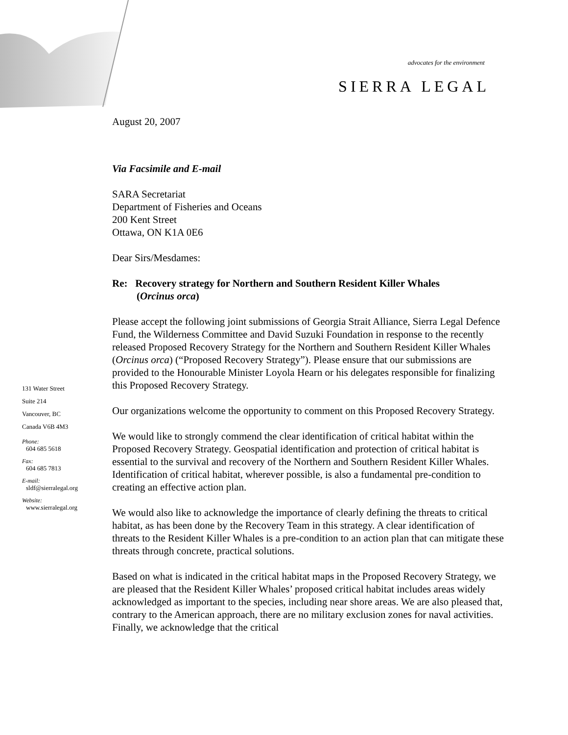advocates for the environment
SIERRA LEGAL
131 Water Street
Suite 214
Vancouver, BC
Canada V6B 4M3
Phone:
604 685 5618
Fax:
604 685 7813
E-mail:
sldf@sierralegal.org
Website:
www.sierralegal.org
August 20, 2007
Via Facsimile and E-mail
SARA Secretariat
Department of Fisheries and Oceans
200 Kent Street
Ottawa, ON K1A 0E6
Dear Sirs/Mesdames:
Re: Recovery strategy for Northern and Southern Resident Killer Whales
(Orcinus orca)
Please accept the following joint submissions of Georgia Strait Alliance, Sierra Legal Defence Fund, the Wilderness Committee and David Suzuki Foundation in response to the recently released Proposed Recovery Strategy for the Northern and Southern Resident Killer Whales (Orcinus orca) (“Proposed Recovery Strategy”). Please ensure that our submissions are provided to the Honourable Minister Loyola Hearn or his delegates responsible for finalizing this Proposed Recovery Strategy.
Our organizations welcome the opportunity to comment on this Proposed Recovery Strategy.
We would like to strongly commend the clear identification of critical habitat within the Proposed Recovery Strategy. Geospatial identification and protection of critical habitat is essential to the survival and recovery of the Northern and Southern Resident Killer Whales. Identification of critical habitat, wherever possible, is also a fundamental pre-condition to creating an effective action plan.
We would also like to acknowledge the importance of clearly defining the threats to critical habitat, as has been done by the Recovery Team in this strategy. A clear identification of threats to the Resident Killer Whales is a pre-condition to an action plan that can mitigate these threats through concrete, practical solutions.
Based on what is indicated in the critical habitat maps in the Proposed Recovery Strategy, we are pleased that the Resident Killer Whales’ proposed critical habitat includes areas widely acknowledged as important to the species, including near shore areas. We are also pleased that, contrary to the American approach, there are no military exclusion zones for naval activities. Finally, we acknowledge that the critical